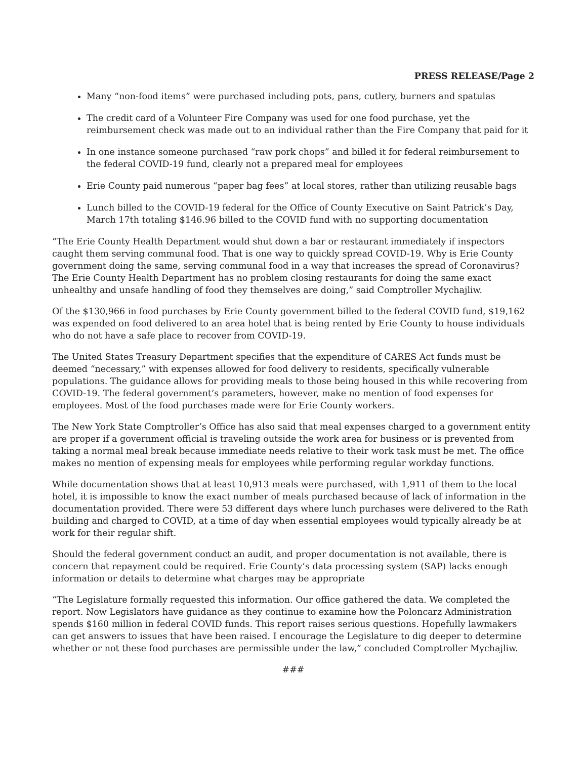PRESS RELEASE/Page 2
Many “non-food items” were purchased including pots, pans, cutlery, burners and spatulas
The credit card of a Volunteer Fire Company was used for one food purchase, yet the reimbursement check was made out to an individual rather than the Fire Company that paid for it
In one instance someone purchased “raw pork chops” and billed it for federal reimbursement to the federal COVID-19 fund, clearly not a prepared meal for employees
Erie County paid numerous “paper bag fees” at local stores, rather than utilizing reusable bags
Lunch billed to the COVID-19 federal for the Office of County Executive on Saint Patrick’s Day, March 17th totaling $146.96 billed to the COVID fund with no supporting documentation
“The Erie County Health Department would shut down a bar or restaurant immediately if inspectors caught them serving communal food. That is one way to quickly spread COVID-19. Why is Erie County government doing the same, serving communal food in a way that increases the spread of Coronavirus? The Erie County Health Department has no problem closing restaurants for doing the same exact unhealthy and unsafe handling of food they themselves are doing,” said Comptroller Mychajliw.
Of the $130,966 in food purchases by Erie County government billed to the federal COVID fund, $19,162 was expended on food delivered to an area hotel that is being rented by Erie County to house individuals who do not have a safe place to recover from COVID-19.
The United States Treasury Department specifies that the expenditure of CARES Act funds must be deemed “necessary,” with expenses allowed for food delivery to residents, specifically vulnerable populations. The guidance allows for providing meals to those being housed in this while recovering from COVID-19. The federal government’s parameters, however, make no mention of food expenses for employees. Most of the food purchases made were for Erie County workers.
The New York State Comptroller’s Office has also said that meal expenses charged to a government entity are proper if a government official is traveling outside the work area for business or is prevented from taking a normal meal break because immediate needs relative to their work task must be met. The office makes no mention of expensing meals for employees while performing regular workday functions.
While documentation shows that at least 10,913 meals were purchased, with 1,911 of them to the local hotel, it is impossible to know the exact number of meals purchased because of lack of information in the documentation provided. There were 53 different days where lunch purchases were delivered to the Rath building and charged to COVID, at a time of day when essential employees would typically already be at work for their regular shift.
Should the federal government conduct an audit, and proper documentation is not available, there is concern that repayment could be required. Erie County’s data processing system (SAP) lacks enough information or details to determine what charges may be appropriate
“The Legislature formally requested this information. Our office gathered the data. We completed the report. Now Legislators have guidance as they continue to examine how the Poloncarz Administration spends $160 million in federal COVID funds. This report raises serious questions. Hopefully lawmakers can get answers to issues that have been raised. I encourage the Legislature to dig deeper to determine whether or not these food purchases are permissible under the law,” concluded Comptroller Mychajliw.
###